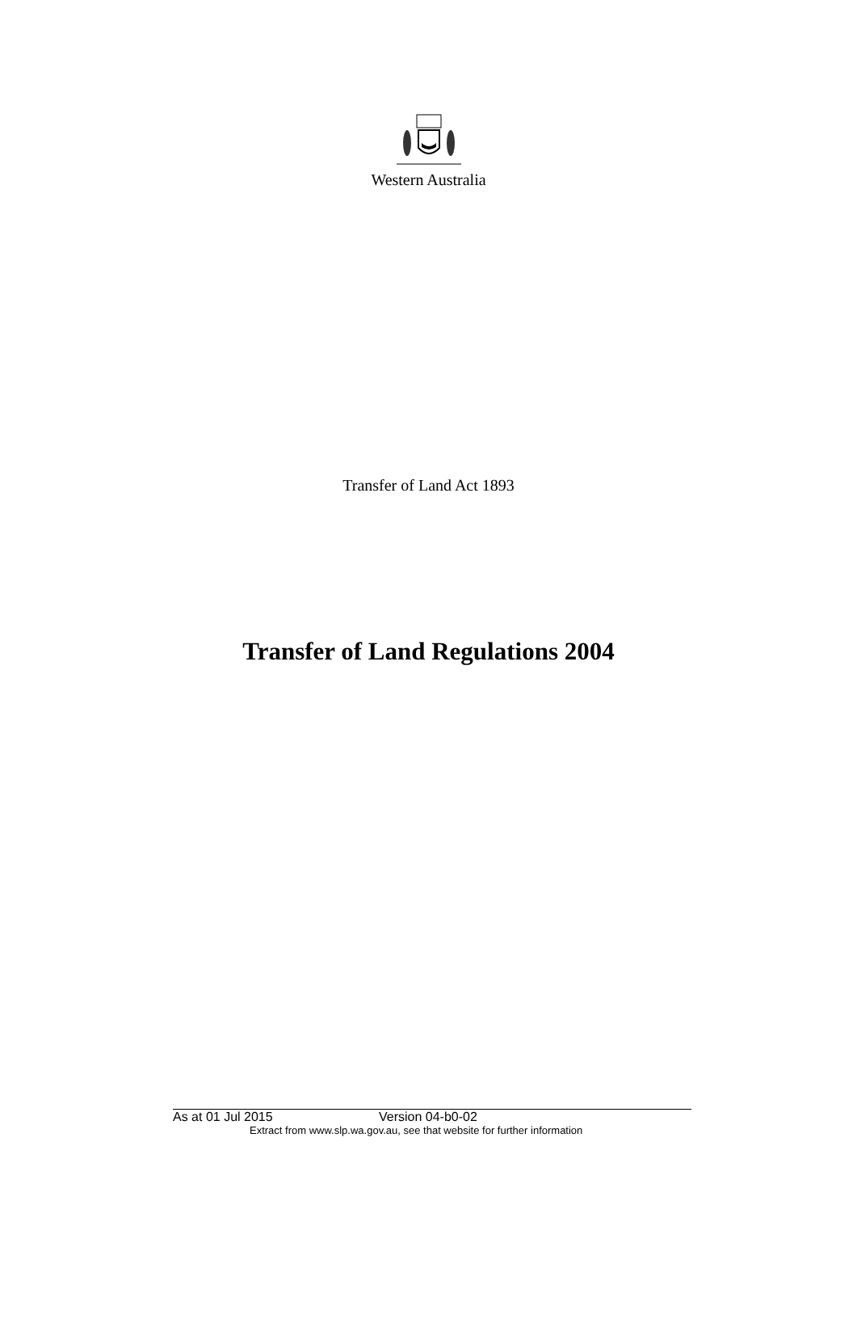Western Australia
Transfer of Land Act 1893
Transfer of Land Regulations 2004
As at 01 Jul 2015 Version 04-b0-02
Extract from www.slp.wa.gov.au, see that website for further information